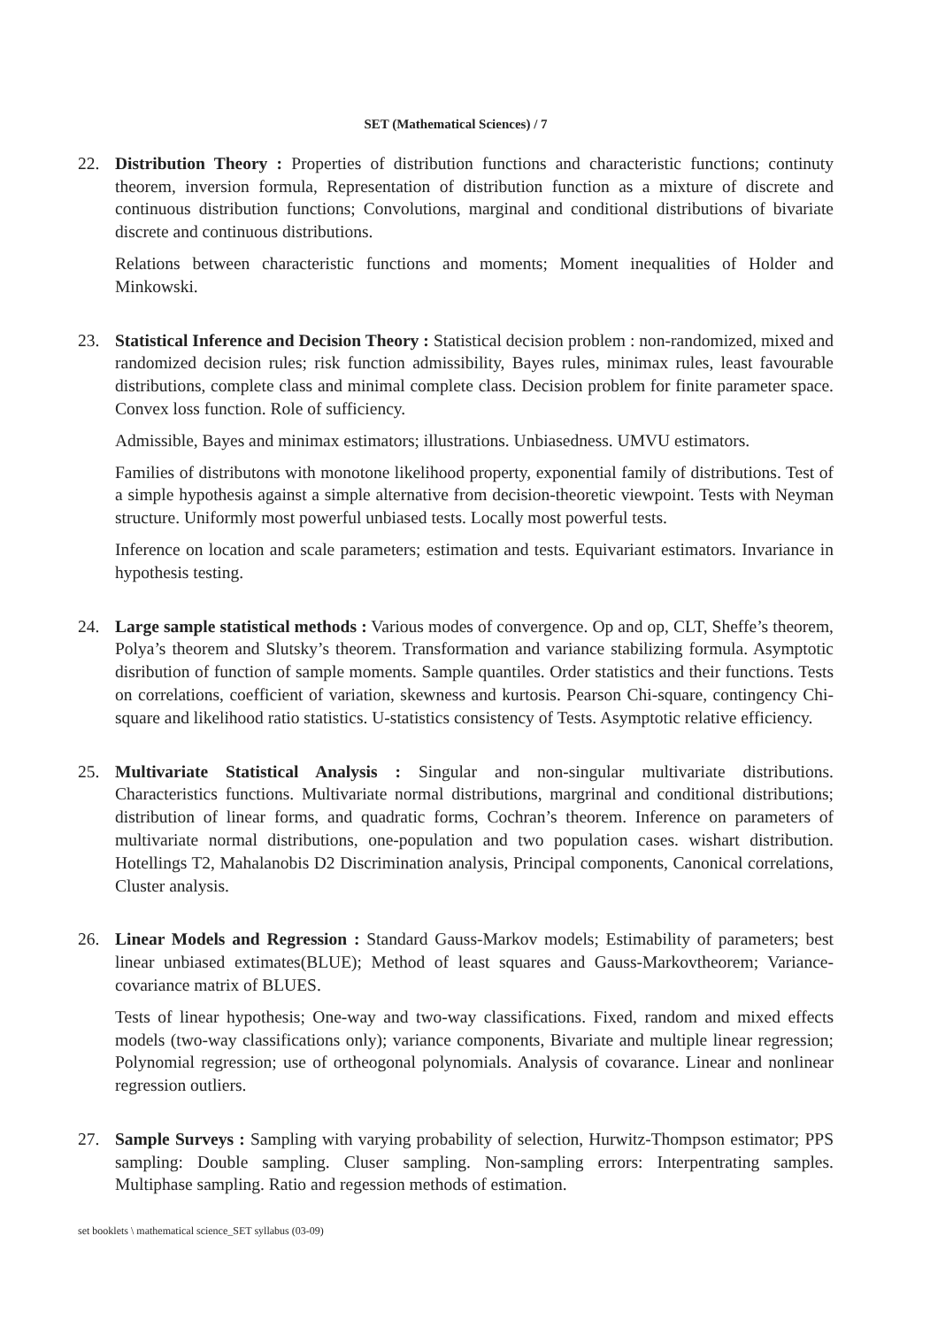SET (Mathematical Sciences) / 7
22. Distribution Theory : Properties of distribution functions and characteristic functions; continuty theorem, inversion formula, Representation of distribution function as a mixture of discrete and continuous distribution functions; Convolutions, marginal and conditional distributions of bivariate discrete and continuous distributions.
Relations between characteristic functions and moments; Moment inequalities of Holder and Minkowski.
23. Statistical Inference and Decision Theory : Statistical decision problem : non-randomized, mixed and randomized decision rules; risk function admissibility, Bayes rules, minimax rules, least favourable distributions, complete class and minimal complete class. Decision problem for finite parameter space. Convex loss function. Role of sufficiency.
Admissible, Bayes and minimax estimators; illustrations. Unbiasedness. UMVU estimators.
Families of distributons with monotone likelihood property, exponential family of distributions. Test of a simple hypothesis against a simple alternative from decision-theoretic viewpoint. Tests with Neyman structure. Uniformly most powerful unbiased tests. Locally most powerful tests.
Inference on location and scale parameters; estimation and tests. Equivariant estimators. Invariance in hypothesis testing.
24. Large sample statistical methods : Various modes of convergence. Op and op, CLT, Sheffe’s theorem, Polya’s theorem and Slutsky’s theorem. Transformation and variance stabilizing formula. Asymptotic disribution of function of sample moments. Sample quantiles. Order statistics and their functions. Tests on correlations, coefficient of variation, skewness and kurtosis. Pearson Chi-square, contingency Chi-square and likelihood ratio statistics. U-statistics consistency of Tests. Asymptotic relative efficiency.
25. Multivariate Statistical Analysis : Singular and non-singular multivariate distributions. Characteristics functions. Multivariate normal distributions, margrinal and conditional distributions; distribution of linear forms, and quadratic forms, Cochran’s theorem. Inference on parameters of multivariate normal distributions, one-population and two population cases. wishart distribution. Hotellings T2, Mahalanobis D2 Discrimination analysis, Principal components, Canonical correlations, Cluster analysis.
26. Linear Models and Regression : Standard Gauss-Markov models; Estimability of parameters; best linear unbiased extimates(BLUE); Method of least squares and Gauss-Markovtheorem; Variance-covariance matrix of BLUES.
Tests of linear hypothesis; One-way and two-way classifications. Fixed, random and mixed effects models (two-way classifications only); variance components, Bivariate and multiple linear regression; Polynomial regression; use of ortheogonal polynomials. Analysis of covarance. Linear and nonlinear regression outliers.
27. Sample Surveys : Sampling with varying probability of selection, Hurwitz-Thompson estimator; PPS sampling: Double sampling. Cluser sampling. Non-sampling errors: Interpentrating samples. Multiphase sampling. Ratio and regession methods of estimation.
set booklets \ mathematical science_SET syllabus (03-09)